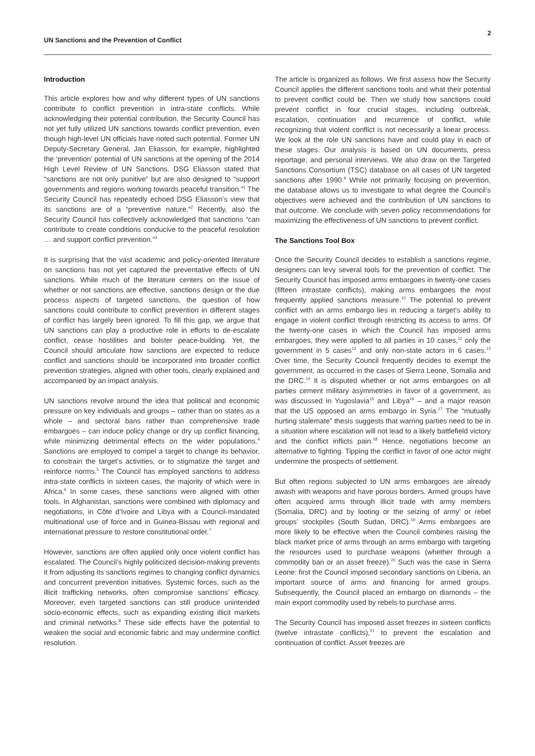UN Sanctions and the Prevention of Conflict
2
Introduction
This article explores how and why different types of UN sanctions contribute to conflict prevention in intra-state conflicts. While acknowledging their potential contribution, the Security Council has not yet fully utilized UN sanctions towards conflict prevention, even though high-level UN officials have noted such potential. Former UN Deputy-Secretary General, Jan Eliasson, for example, highlighted the ‘prevention’ potential of UN sanctions at the opening of the 2014 High Level Review of UN Sanctions. DSG Eliasson stated that “sanctions are not only punitive” but are also designed to “support governments and regions working towards peaceful transition.”<sup>1</sup> The Security Council has repeatedly echoed DSG Eliasson’s view that its sanctions are of a “preventive nature.”<sup>2</sup> Recently, also the Security Council has collectively acknowledged that sanctions “can contribute to create conditions conducive to the peaceful resolution … and support conflict prevention.”<sup>3</sup>
It is surprising that the vast academic and policy-oriented literature on sanctions has not yet captured the preventative effects of UN sanctions. While much of the literature centers on the issue of whether or not sanctions are effective, sanctions design or the due process aspects of targeted sanctions, the question of how sanctions could contribute to conflict prevention in different stages of conflict has largely been ignored. To fill this gap, we argue that UN sanctions can play a productive role in efforts to de-escalate conflict, cease hostilities and bolster peace-building. Yet, the Council should articulate how sanctions are expected to reduce conflict and sanctions should be incorporated into broader conflict prevention strategies, aligned with other tools, clearly explained and accompanied by an impact analysis.
UN sanctions revolve around the idea that political and economic pressure on key individuals and groups – rather than on states as a whole – and sectoral bans rather than comprehensive trade embargoes – can induce policy change or dry up conflict financing, while minimizing detrimental effects on the wider populations.<sup>4</sup> Sanctions are employed to compel a target to change its behavior, to constrain the target’s activities, or to stigmatize the target and reinforce norms.<sup>5</sup> The Council has employed sanctions to address intra-state conflicts in sixteen cases, the majority of which were in Africa.<sup>6</sup> In some cases, these sanctions were aligned with other tools. In Afghanistan, sanctions were combined with diplomacy and negotiations, in Côte d’Ivoire and Libya with a Council-mandated multinational use of force and in Guinea-Bissau with regional and international pressure to restore constitutional order.<sup>7</sup>
However, sanctions are often applied only once violent conflict has escalated. The Council’s highly politicized decision-making prevents it from adjusting its sanctions regimes to changing conflict dynamics and concurrent prevention initiatives. Systemic forces, such as the illicit trafficking networks, often compromise sanctions’ efficacy. Moreover, even targeted sanctions can still produce unintended socio-economic effects, such as expanding existing illicit markets and criminal networks.<sup>8</sup> These side effects have the potential to weaken the social and economic fabric and may undermine conflict resolution.
The article is organized as follows. We first assess how the Security Council applies the different sanctions tools and what their potential to prevent conflict could be. Then we study how sanctions could prevent conflict in four crucial stages, including outbreak, escalation, continuation and recurrence of conflict, while recognizing that violent conflict is not necessarily a linear process. We look at the role UN sanctions have and could play in each of these stages. Our analysis is based on UN documents, press reportage, and personal interviews. We also draw on the Targeted Sanctions Consortium (TSC) database on all cases of UN targeted sanctions after 1990.<sup>9</sup> While not primarily focusing on prevention, the database allows us to investigate to what degree the Council’s objectives were achieved and the contribution of UN sanctions to that outcome. We conclude with seven policy recommendations for maximizing the effectiveness of UN sanctions to prevent conflict.
The Sanctions Tool Box
Once the Security Council decides to establish a sanctions regime, designers can levy several tools for the prevention of conflict. The Security Council has imposed arms embargoes in twenty-one cases (fifteen intrastate conflicts), making arms embargoes the most frequently applied sanctions measure.<sup>10</sup> The potential to prevent conflict with an arms embargo lies in reducing a target’s ability to engage in violent conflict through restricting its access to arms. Of the twenty-one cases in which the Council has imposed arms embargoes, they were applied to all parties in 10 cases,<sup>11</sup> only the government in 5 cases<sup>12</sup> and only non-state actors in 6 cases.<sup>13</sup> Over time, the Security Council frequently decides to exempt the government, as occurred in the cases of Sierra Leone, Somalia and the DRC.<sup>14</sup> It is disputed whether or not arms embargoes on all parties cement military asymmetries in favor of a government, as was discussed in Yugoslavia<sup>15</sup> and Libya<sup>16</sup> – and a major reason that the US opposed an arms embargo in Syria.<sup>17</sup> The “mutually hurting stalemate” thesis suggests that warring parties need to be in a situation where escalation will not lead to a likely battlefield victory and the conflict inflicts pain.<sup>18</sup> Hence, negotiations become an alternative to fighting. Tipping the conflict in favor of one actor might undermine the prospects of settlement.
But often regions subjected to UN arms embargoes are already awash with weapons and have porous borders. Armed groups have often acquired arms through illicit trade with army members (Somalia, DRC) and by looting or the seizing of army’ or rebel groups’ stockpiles (South Sudan, DRC).<sup>19</sup> Arms embargoes are more likely to be effective when the Council combines raising the black market price of arms through an arms embargo with targeting the resources used to purchase weapons (whether through a commodity ban or an asset freeze).<sup>20</sup> Such was the case in Sierra Leone: first the Council imposed secondary sanctions on Liberia, an important source of arms and financing for armed groups. Subsequently, the Council placed an embargo on diamonds – the main export commodity used by rebels to purchase arms.
The Security Council has imposed asset freezes in sixteen conflicts (twelve intrastate conflicts),<sup>21</sup> to prevent the escalation and continuation of conflict. Asset freezes are